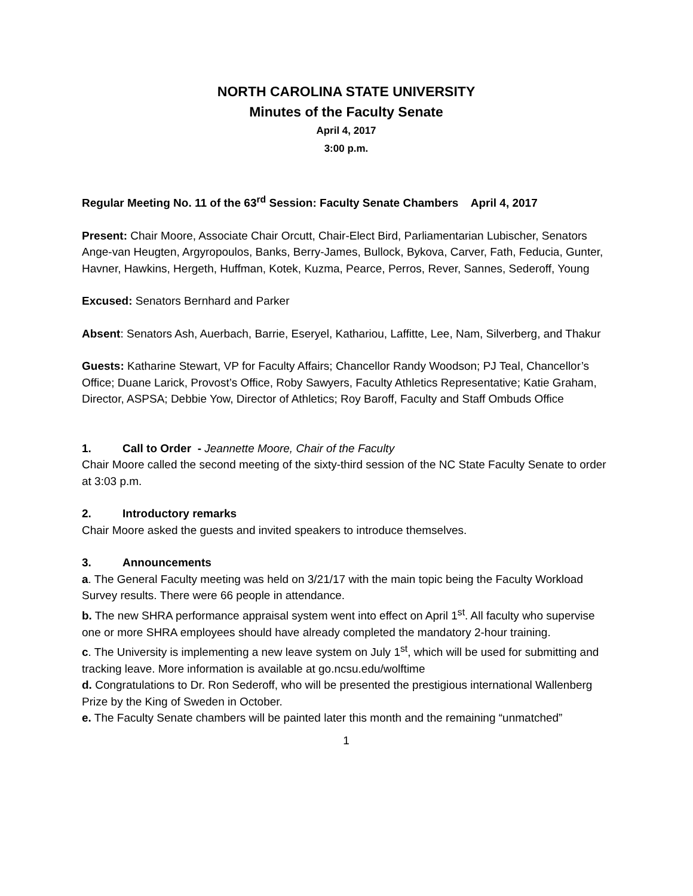NORTH CAROLINA STATE UNIVERSITY
Minutes of the Faculty Senate
April 4, 2017
3:00 p.m.
Regular Meeting No. 11 of the 63<sup>rd</sup> Session: Faculty Senate Chambers April 4, 2017
Present: Chair Moore, Associate Chair Orcutt, Chair-Elect Bird, Parliamentarian Lubischer, Senators Ange-van Heugten, Argyropoulos, Banks, Berry-James, Bullock, Bykova, Carver, Fath, Feducia, Gunter, Havner, Hawkins, Hergeth, Huffman, Kotek, Kuzma, Pearce, Perros, Rever, Sannes, Sederoff, Young
Excused: Senators Bernhard and Parker
Absent: Senators Ash, Auerbach, Barrie, Eseryel, Kathariou, Laffitte, Lee, Nam, Silverberg, and Thakur
Guests: Katharine Stewart, VP for Faculty Affairs; Chancellor Randy Woodson; PJ Teal, Chancellor’s Office; Duane Larick, Provost’s Office, Roby Sawyers, Faculty Athletics Representative; Katie Graham, Director, ASPSA; Debbie Yow, Director of Athletics; Roy Baroff, Faculty and Staff Ombuds Office
1. Call to Order - Jeannette Moore, Chair of the Faculty
Chair Moore called the second meeting of the sixty-third session of the NC State Faculty Senate to order at 3:03 p.m.
2. Introductory remarks
Chair Moore asked the guests and invited speakers to introduce themselves.
3. Announcements
a. The General Faculty meeting was held on 3/21/17 with the main topic being the Faculty Workload Survey results. There were 66 people in attendance.
b. The new SHRA performance appraisal system went into effect on April 1<sup>st</sup>. All faculty who supervise one or more SHRA employees should have already completed the mandatory 2-hour training.
c. The University is implementing a new leave system on July 1<sup>st</sup>, which will be used for submitting and tracking leave. More information is available at go.ncsu.edu/wolftime
d. Congratulations to Dr. Ron Sederoff, who will be presented the prestigious international Wallenberg Prize by the King of Sweden in October.
e. The Faculty Senate chambers will be painted later this month and the remaining “unmatched”
1